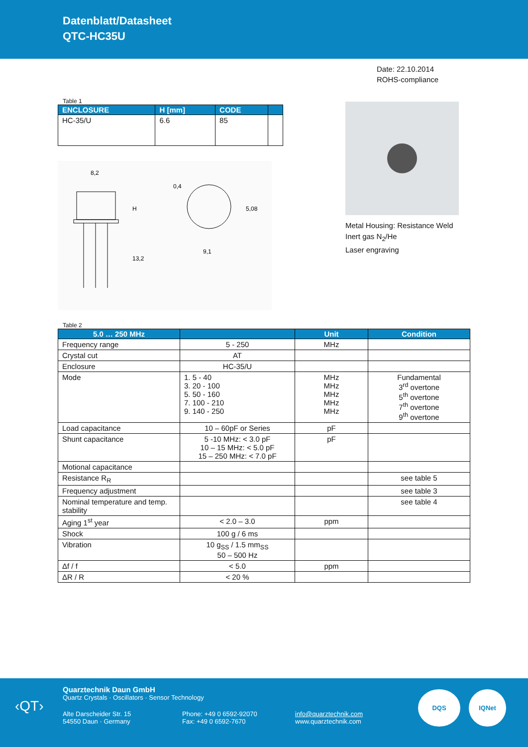Datenblatt/Datasheet
QTC-HC35U
Date: 22.10.2014
ROHS-compliance
Table 1
| ENCLOSURE | H [mm] | CODE | |
| --- | --- | --- | --- |
| HC-35/U | 6.6 | 85 | |
8,2
13,2
H
9,1
5,08
0,4
Metal Housing: Resistance Weld
Inert gas N<sub>2</sub>/He
Laser engraving
Table 2
| 5.0 … 250 MHz | | Unit | Condition |
| --- | --- | --- | --- |
| Frequency range | 5 - 250 | MHz | |
| Crystal cut | AT | | |
| Enclosure | HC-35/U | | |
| Mode | 1. 5 - 40 3. 20 - 100 5. 50 - 160 7. 100 - 210 9. 140 - 250 | MHz MHz MHz MHz MHz | Fundamental 3<sup>rd</sup> overtone 5<sup>th</sup> overtone 7<sup>th</sup> overtone 9<sup>th</sup> overtone |
| Load capacitance | 10 – 60pF or Series | pF | |
| Shunt capacitance | 5 -10 MHz: < 3.0 pF 10 – 15 MHz: < 5.0 pF 15 – 250 MHz: < 7.0 pF | pF | |
| Motional capacitance | | | |
| Resistance R<sub>R</sub> | | | see table 5 |
| Frequency adjustment | | | see table 3 |
| Nominal temperature and temp. stability | | | see table 4 |
| Aging 1<sup>st</sup> year | < 2.0 – 3.0 | ppm | |
| Shock | 100 g / 6 ms | | |
| Vibration | 10 g<sub>SS</sub> / 1.5 mm<sub>SS</sub> 50 – 500 Hz | | |
| Δf / f | < 5.0 | ppm | |
| ΔR / R | < 20 % | | |
‹QT›
Quarztechnik Daun GmbH
Quartz Crystals · Oscillators · Sensor Technology
Alte Darscheider Str. 15
54550 Daun · Germany
Phone: +49 0 6592-92070
Fax: +49 0 6592-7670
info@quarztechnik.com
www.quarztechnik.com
DQS IQNet